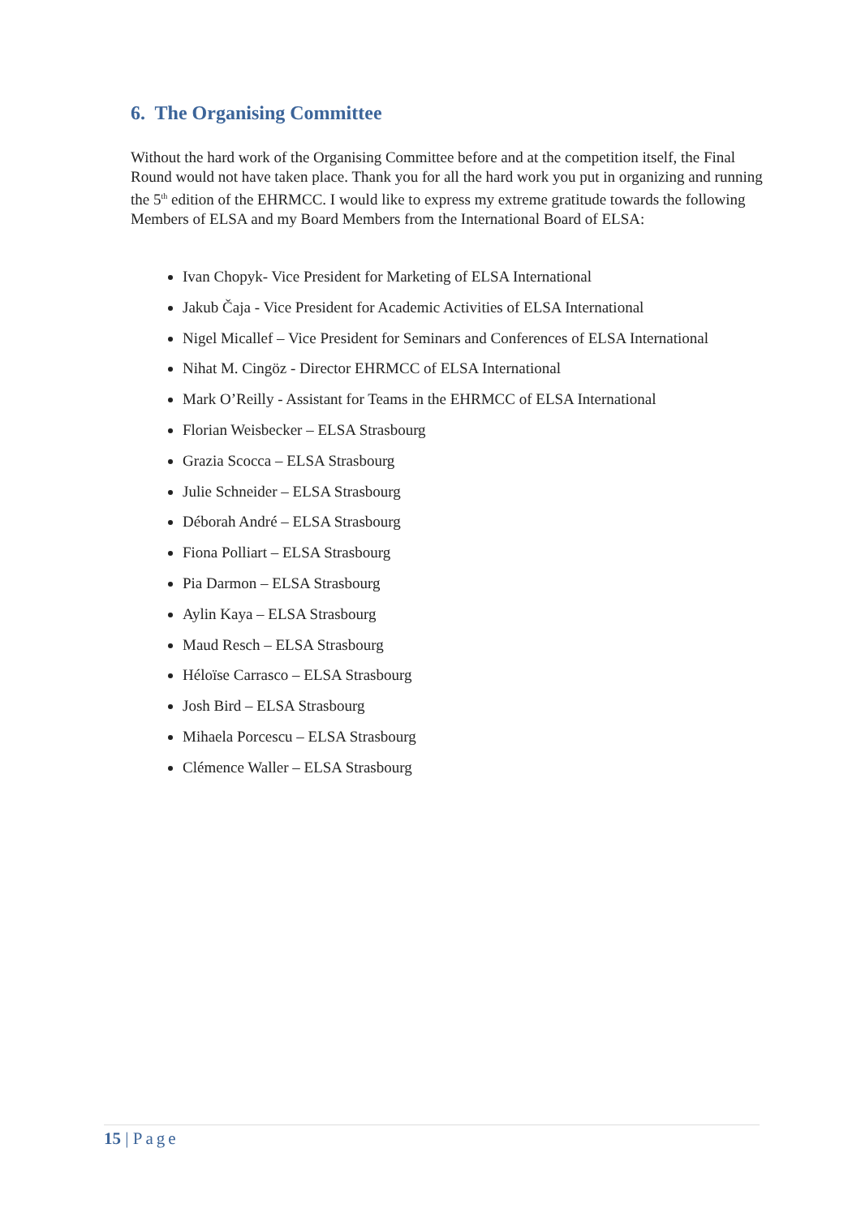6. The Organising Committee
Without the hard work of the Organising Committee before and at the competition itself, the Final Round would not have taken place. Thank you for all the hard work you put in organizing and running the 5<sup>th</sup> edition of the EHRMCC. I would like to express my extreme gratitude towards the following Members of ELSA and my Board Members from the International Board of ELSA:
Ivan Chopyk- Vice President for Marketing of ELSA International
Jakub Čaja - Vice President for Academic Activities of ELSA International
Nigel Micallef – Vice President for Seminars and Conferences of ELSA International
Nihat M. Cingöz - Director EHRMCC of ELSA International
Mark O’Reilly - Assistant for Teams in the EHRMCC of ELSA International
Florian Weisbecker – ELSA Strasbourg
Grazia Scocca – ELSA Strasbourg
Julie Schneider – ELSA Strasbourg
Déborah André – ELSA Strasbourg
Fiona Polliart – ELSA Strasbourg
Pia Darmon – ELSA Strasbourg
Aylin Kaya – ELSA Strasbourg
Maud Resch – ELSA Strasbourg
Héloïse Carrasco – ELSA Strasbourg
Josh Bird – ELSA Strasbourg
Mihaela Porcescu – ELSA Strasbourg
Clémence Waller – ELSA Strasbourg
15 | Page